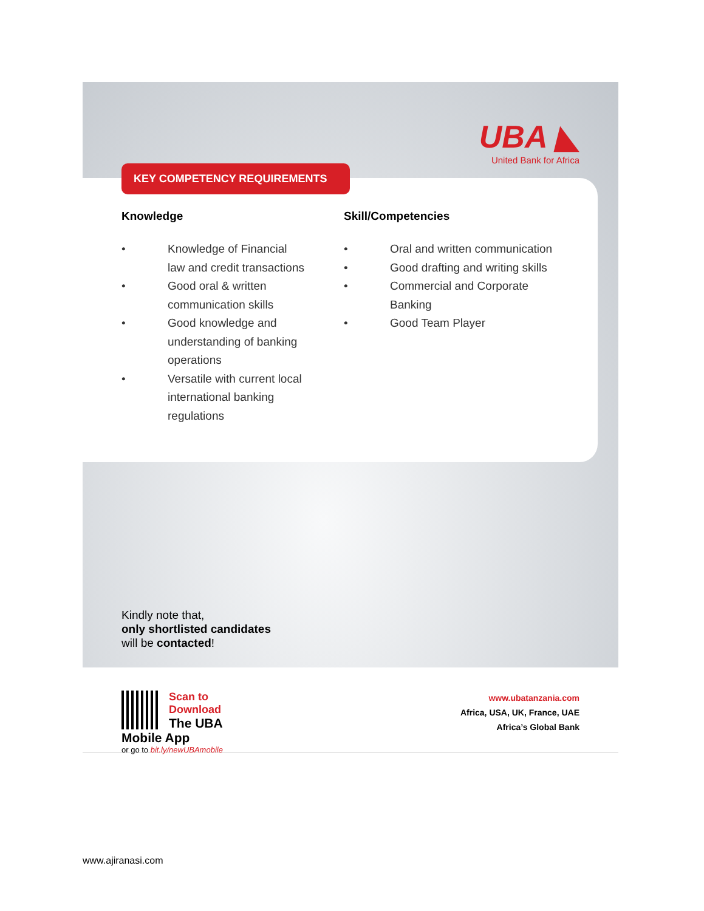UBA ◣
United Bank for Africa
KEY COMPETENCY REQUIREMENTS
Knowledge
• Knowledge of Financial law and credit transactions
• Good oral & written communication skills
• Good knowledge and understanding of banking operations
• Versatile with current local international banking regulations
Skill/Competencies
• Oral and written communication
• Good drafting and writing skills
• Commercial and Corporate Banking
• Good Team Player
Kindly note that,
only shortlisted candidates
will be contacted!
Scan to Download
The UBA Mobile App
or go to bit.ly/newUBAmobile
www.ubatanzania.com
Africa, USA, UK, France, UAE
Africa’s Global Bank
www.ajiranasi.com